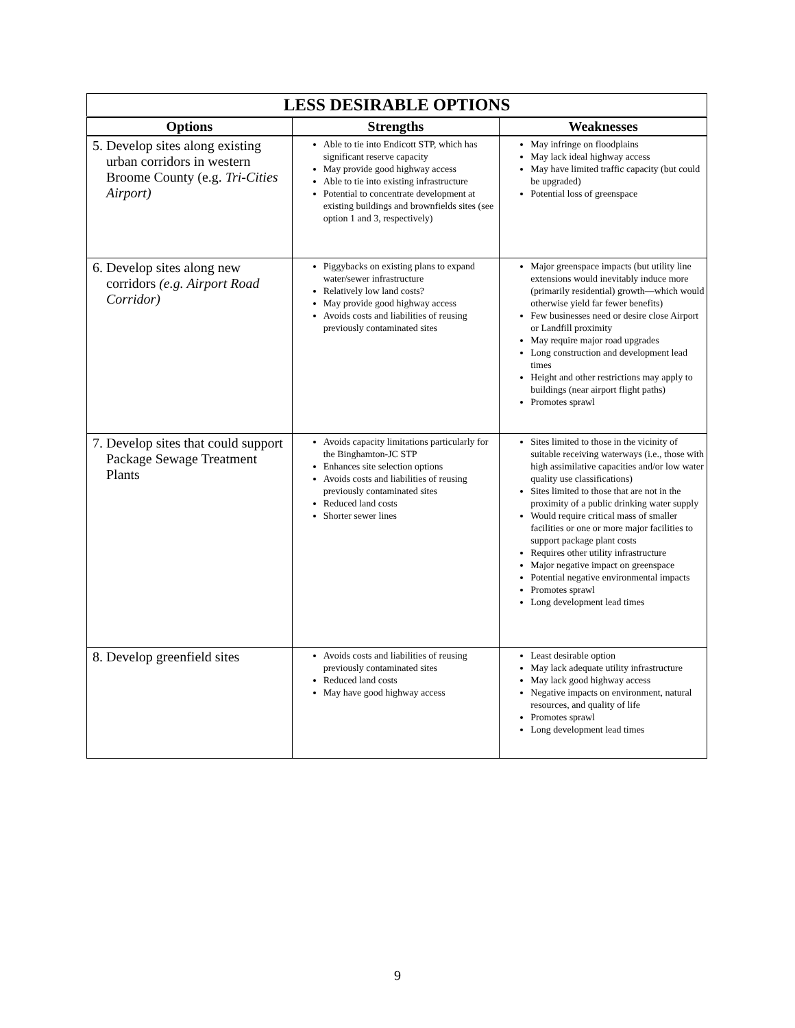| LESS DESIRABLE OPTIONS | | |
| --- | --- | --- |
| Options | Strengths | Weaknesses |
| 5. Develop sites along existing urban corridors in western Broome County (e.g. Tri-Cities Airport) | Able to tie into Endicott STP, which has significant reserve capacity May provide good highway access Able to tie into existing infrastructure Potential to concentrate development at existing buildings and brownfields sites (see option 1 and 3, respectively) | May infringe on floodplains May lack ideal highway access May have limited traffic capacity (but could be upgraded) Potential loss of greenspace |
| 6. Develop sites along new corridors (e.g. Airport Road Corridor) | Piggybacks on existing plans to expand water/sewer infrastructure Relatively low land costs? May provide good highway access Avoids costs and liabilities of reusing previously contaminated sites | Major greenspace impacts (but utility line extensions would inevitably induce more (primarily residential) growth—which would otherwise yield far fewer benefits) Few businesses need or desire close Airport or Landfill proximity May require major road upgrades Long construction and development lead times Height and other restrictions may apply to buildings (near airport flight paths) Promotes sprawl |
| 7. Develop sites that could support Package Sewage Treatment Plants | Avoids capacity limitations particularly for the Binghamton-JC STP Enhances site selection options Avoids costs and liabilities of reusing previously contaminated sites Reduced land costs Shorter sewer lines | Sites limited to those in the vicinity of suitable receiving waterways (i.e., those with high assimilative capacities and/or low water quality use classifications) Sites limited to those that are not in the proximity of a public drinking water supply Would require critical mass of smaller facilities or one or more major facilities to support package plant costs Requires other utility infrastructure Major negative impact on greenspace Potential negative environmental impacts Promotes sprawl Long development lead times |
| 8. Develop greenfield sites | Avoids costs and liabilities of reusing previously contaminated sites Reduced land costs May have good highway access | Least desirable option May lack adequate utility infrastructure May lack good highway access Negative impacts on environment, natural resources, and quality of life Promotes sprawl Long development lead times |
9